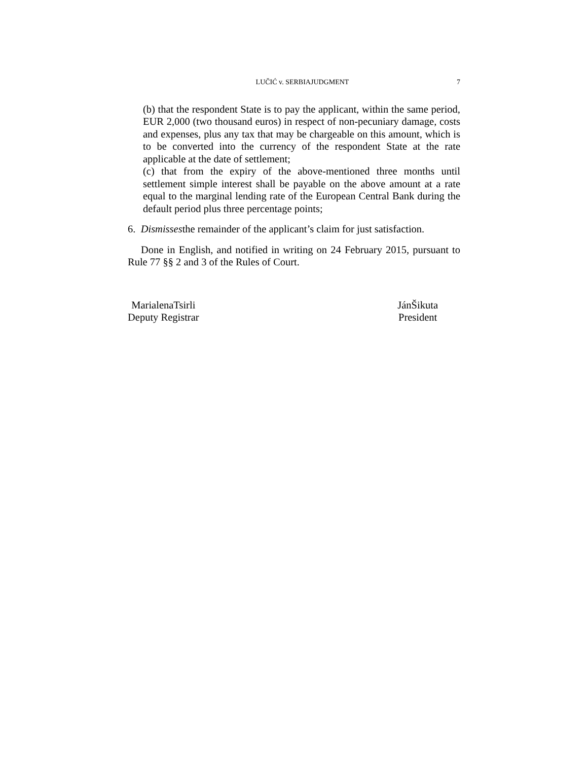LUČIĆ v. SERBIAJUDGMENT 7
(b) that the respondent State is to pay the applicant, within the same period, EUR 2,000 (two thousand euros) in respect of non-pecuniary damage, costs and expenses, plus any tax that may be chargeable on this amount, which is to be converted into the currency of the respondent State at the rate applicable at the date of settlement;
(c) that from the expiry of the above-mentioned three months until settlement simple interest shall be payable on the above amount at a rate equal to the marginal lending rate of the European Central Bank during the default period plus three percentage points;
6. Dismissesthe remainder of the applicant’s claim for just satisfaction.
Done in English, and notified in writing on 24 February 2015, pursuant to Rule 77 §§ 2 and 3 of the Rules of Court.
MarialenaTsirli
Deputy Registrar
JánŠikuta
President